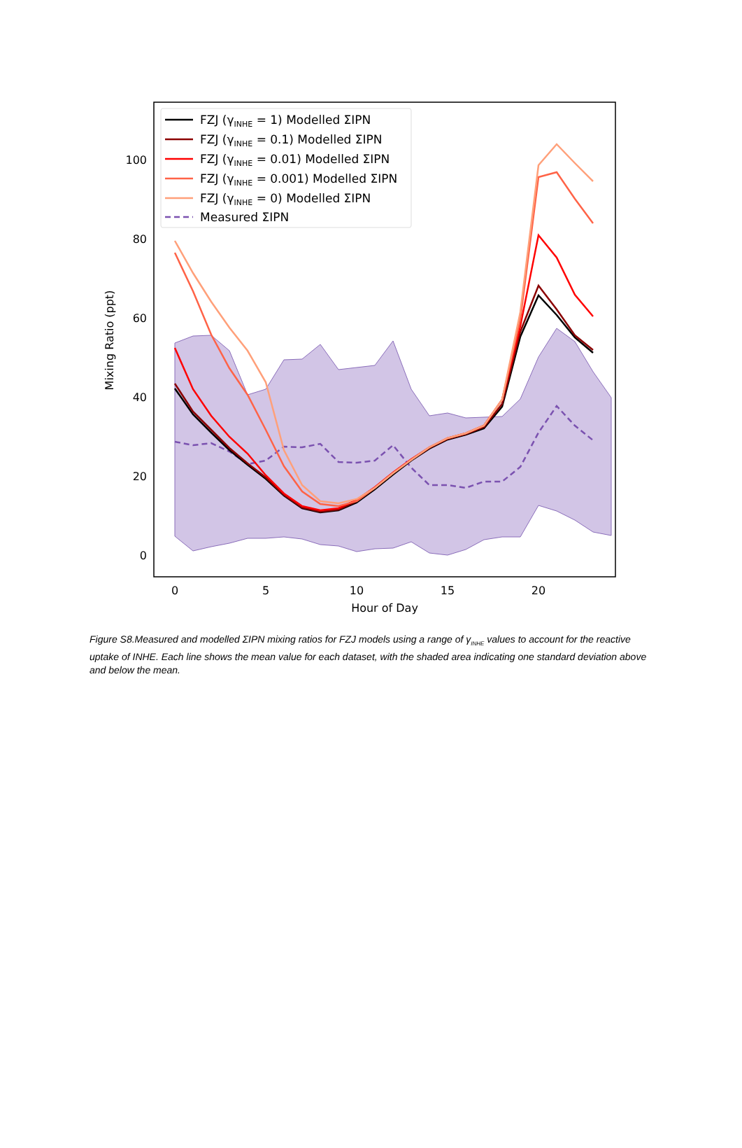FZJ (γINHE = 1) Modelled ΣIPN
FZJ (γINHE = 0.1) Modelled ΣIPN
FZJ (γINHE = 0.01) Modelled ΣIPN
FZJ (γINHE = 0.001) Modelled ΣIPN
FZJ (γINHE = 0) Modelled ΣIPN
Measured ΣIPN
100
80
60
40
20
0
0
5
10
15
20
Hour of Day
Mixing Ratio (ppt)
Figure S8.Measured and modelled ΣIPN mixing ratios for FZJ models using a range of γ<sub>INHE</sub> values to account for the reactive uptake of INHE. Each line shows the mean value for each dataset, with the shaded area indicating one standard deviation above and below the mean.